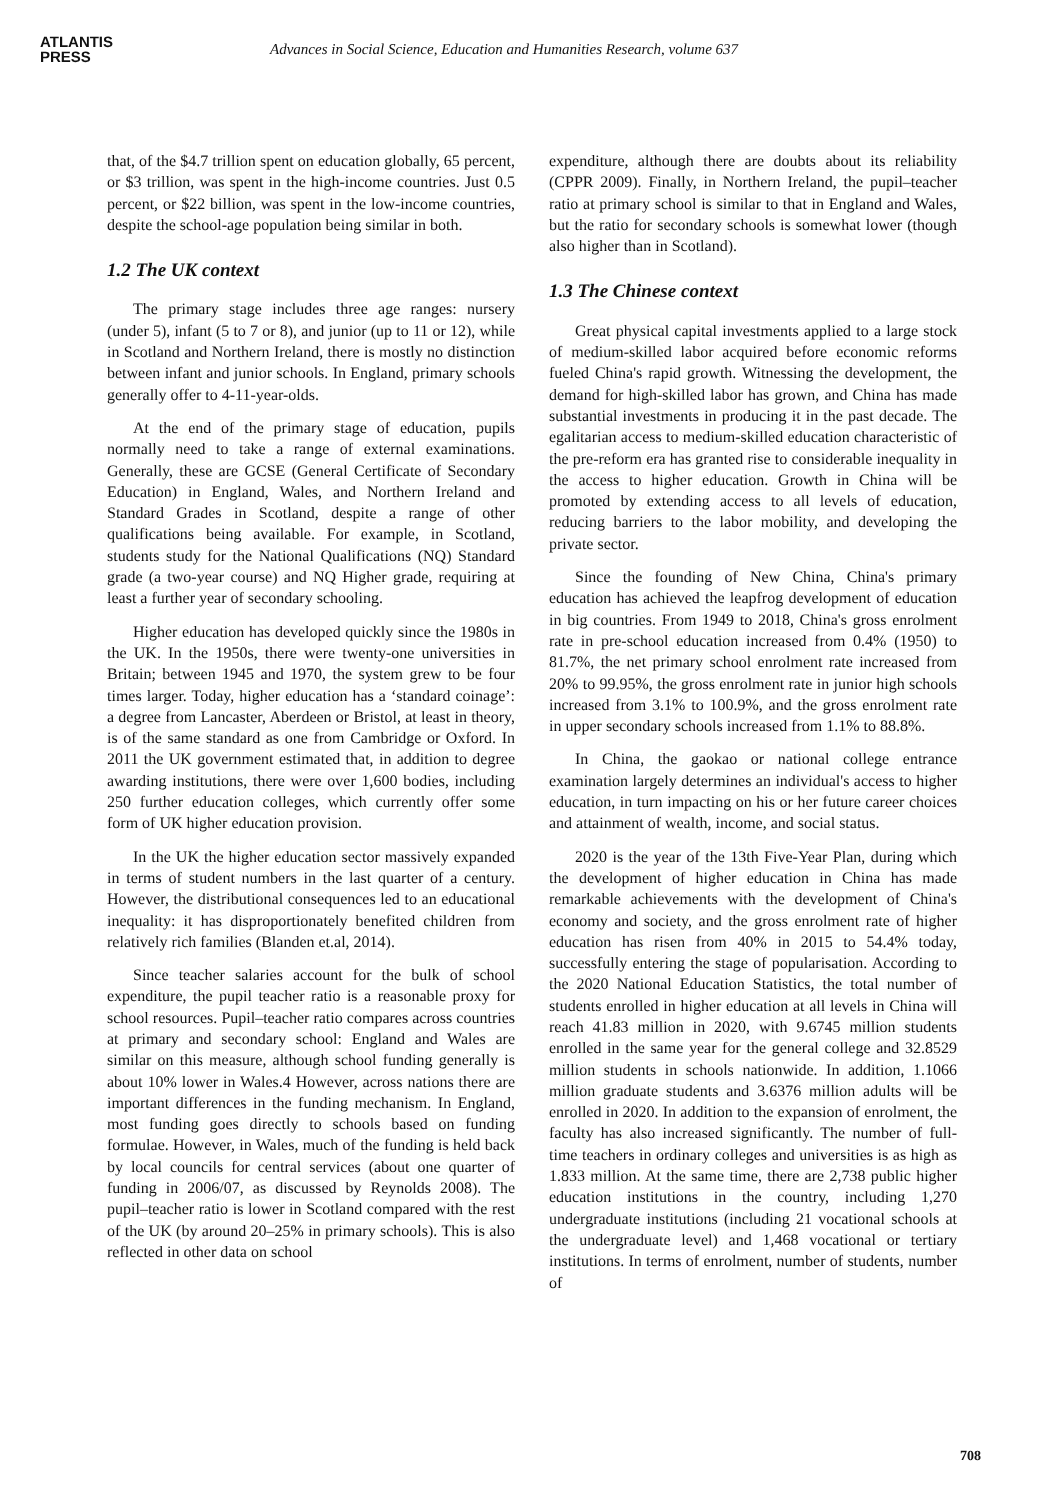ATLANTIS
PRESS
Advances in Social Science, Education and Humanities Research, volume 637
that, of the $4.7 trillion spent on education globally, 65 percent, or $3 trillion, was spent in the high-income countries. Just 0.5 percent, or $22 billion, was spent in the low-income countries, despite the school-age population being similar in both.
1.2 The UK context
The primary stage includes three age ranges: nursery (under 5), infant (5 to 7 or 8), and junior (up to 11 or 12), while in Scotland and Northern Ireland, there is mostly no distinction between infant and junior schools. In England, primary schools generally offer to 4-11-year-olds.
At the end of the primary stage of education, pupils normally need to take a range of external examinations. Generally, these are GCSE (General Certificate of Secondary Education) in England, Wales, and Northern Ireland and Standard Grades in Scotland, despite a range of other qualifications being available. For example, in Scotland, students study for the National Qualifications (NQ) Standard grade (a two-year course) and NQ Higher grade, requiring at least a further year of secondary schooling.
Higher education has developed quickly since the 1980s in the UK. In the 1950s, there were twenty-one universities in Britain; between 1945 and 1970, the system grew to be four times larger. Today, higher education has a ‘standard coinage’: a degree from Lancaster, Aberdeen or Bristol, at least in theory, is of the same standard as one from Cambridge or Oxford. In 2011 the UK government estimated that, in addition to degree awarding institutions, there were over 1,600 bodies, including 250 further education colleges, which currently offer some form of UK higher education provision.
In the UK the higher education sector massively expanded in terms of student numbers in the last quarter of a century. However, the distributional consequences led to an educational inequality: it has disproportionately benefited children from relatively rich families (Blanden et.al, 2014).
Since teacher salaries account for the bulk of school expenditure, the pupil teacher ratio is a reasonable proxy for school resources. Pupil–teacher ratio compares across countries at primary and secondary school: England and Wales are similar on this measure, although school funding generally is about 10% lower in Wales.4 However, across nations there are important differences in the funding mechanism. In England, most funding goes directly to schools based on funding formulae. However, in Wales, much of the funding is held back by local councils for central services (about one quarter of funding in 2006/07, as discussed by Reynolds 2008). The pupil–teacher ratio is lower in Scotland compared with the rest of the UK (by around 20–25% in primary schools). This is also reflected in other data on school
expenditure, although there are doubts about its reliability (CPPR 2009). Finally, in Northern Ireland, the pupil–teacher ratio at primary school is similar to that in England and Wales, but the ratio for secondary schools is somewhat lower (though also higher than in Scotland).
1.3 The Chinese context
Great physical capital investments applied to a large stock of medium-skilled labor acquired before economic reforms fueled China's rapid growth. Witnessing the development, the demand for high-skilled labor has grown, and China has made substantial investments in producing it in the past decade. The egalitarian access to medium-skilled education characteristic of the pre-reform era has granted rise to considerable inequality in the access to higher education. Growth in China will be promoted by extending access to all levels of education, reducing barriers to the labor mobility, and developing the private sector.
Since the founding of New China, China's primary education has achieved the leapfrog development of education in big countries. From 1949 to 2018, China's gross enrolment rate in pre-school education increased from 0.4% (1950) to 81.7%, the net primary school enrolment rate increased from 20% to 99.95%, the gross enrolment rate in junior high schools increased from 3.1% to 100.9%, and the gross enrolment rate in upper secondary schools increased from 1.1% to 88.8%.
In China, the gaokao or national college entrance examination largely determines an individual's access to higher education, in turn impacting on his or her future career choices and attainment of wealth, income, and social status.
2020 is the year of the 13th Five-Year Plan, during which the development of higher education in China has made remarkable achievements with the development of China's economy and society, and the gross enrolment rate of higher education has risen from 40% in 2015 to 54.4% today, successfully entering the stage of popularisation. According to the 2020 National Education Statistics, the total number of students enrolled in higher education at all levels in China will reach 41.83 million in 2020, with 9.6745 million students enrolled in the same year for the general college and 32.8529 million students in schools nationwide. In addition, 1.1066 million graduate students and 3.6376 million adults will be enrolled in 2020. In addition to the expansion of enrolment, the faculty has also increased significantly. The number of full-time teachers in ordinary colleges and universities is as high as 1.833 million. At the same time, there are 2,738 public higher education institutions in the country, including 1,270 undergraduate institutions (including 21 vocational schools at the undergraduate level) and 1,468 vocational or tertiary institutions. In terms of enrolment, number of students, number of
708